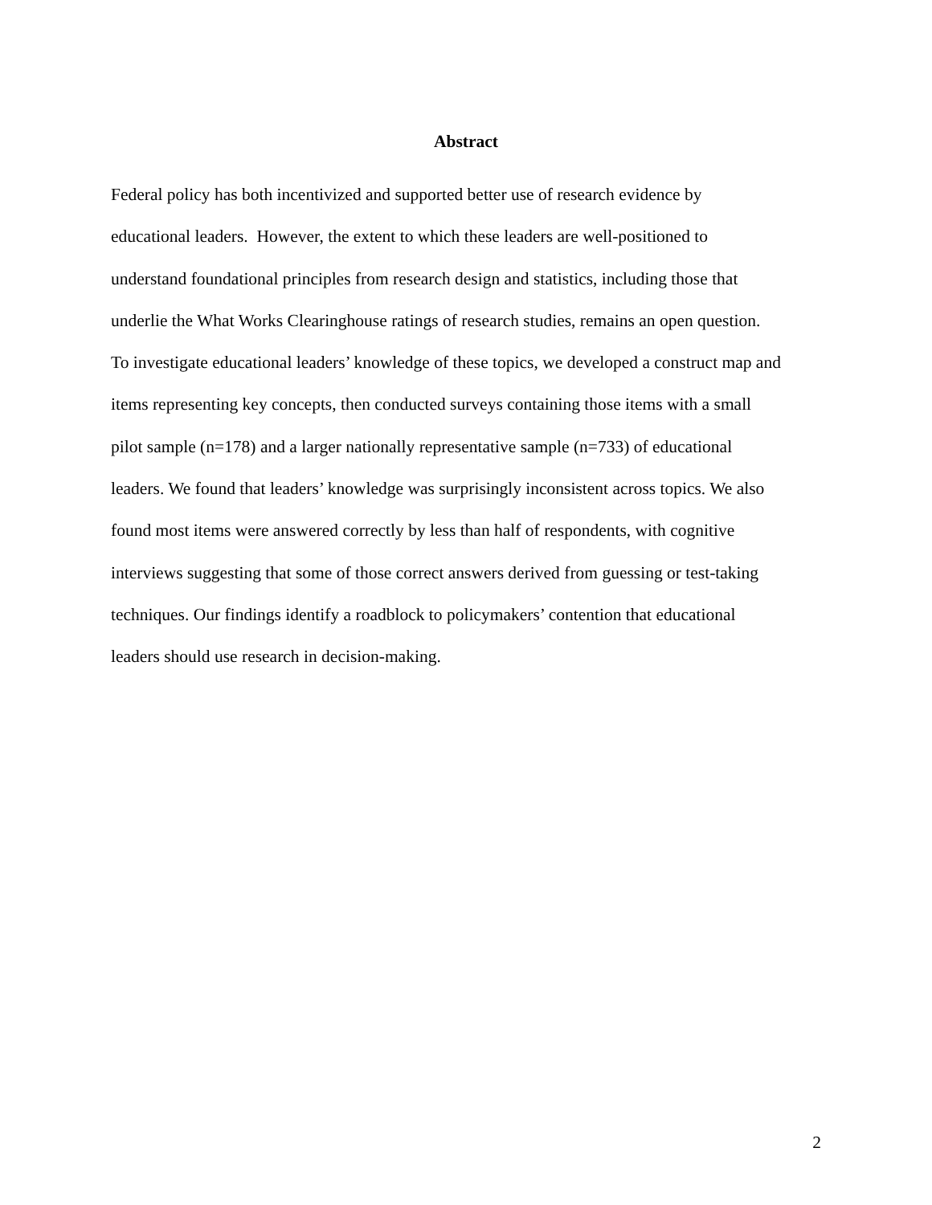Abstract
Federal policy has both incentivized and supported better use of research evidence by
educational leaders. However, the extent to which these leaders are well-positioned to
understand foundational principles from research design and statistics, including those that
underlie the What Works Clearinghouse ratings of research studies, remains an open question.
To investigate educational leaders’ knowledge of these topics, we developed a construct map and
items representing key concepts, then conducted surveys containing those items with a small
pilot sample (n=178) and a larger nationally representative sample (n=733) of educational
leaders. We found that leaders’ knowledge was surprisingly inconsistent across topics. We also
found most items were answered correctly by less than half of respondents, with cognitive
interviews suggesting that some of those correct answers derived from guessing or test-taking
techniques. Our findings identify a roadblock to policymakers’ contention that educational
leaders should use research in decision-making.
2